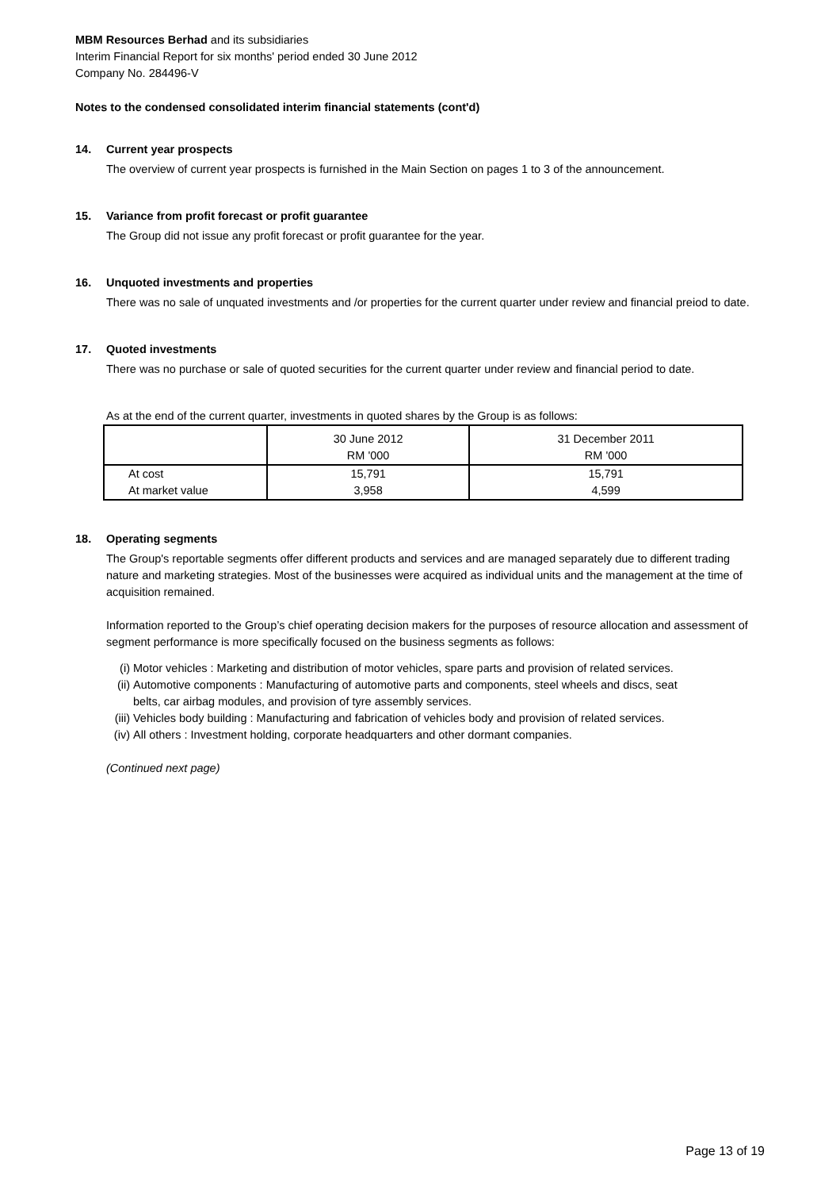MBM Resources Berhad and its subsidiaries
Interim Financial Report for six months' period ended 30 June 2012
Company No. 284496-V
Notes to the condensed consolidated interim financial statements (cont'd)
14. Current year prospects
The overview of current year prospects is furnished in the Main Section on pages 1 to 3 of the announcement.
15. Variance from profit forecast or profit guarantee
The Group did not issue any profit forecast or profit guarantee for the year.
16. Unquoted investments and properties
There was no sale of unquated investments and /or properties for the current quarter under review and financial preiod to date.
17. Quoted investments
There was no purchase or sale of quoted securities for the current quarter under review and financial period to date.
As at the end of the current quarter, investments in quoted shares by the Group is as follows:
| | 30 June 2012 RM '000 | 31 December 2011 RM '000 |
| At cost | 15,791 | 15,791 |
| At market value | 3,958 | 4,599 |
18. Operating segments
The Group's reportable segments offer different products and services and are managed separately due to different trading nature and marketing strategies. Most of the businesses were acquired as individual units and the management at the time of acquisition remained.
Information reported to the Group’s chief operating decision makers for the purposes of resource allocation and assessment of segment performance is more specifically focused on the business segments as follows:
(i) Motor vehicles : Marketing and distribution of motor vehicles, spare parts and provision of related services.
(ii) Automotive components : Manufacturing of automotive parts and components, steel wheels and discs, seat belts, car airbag modules, and provision of tyre assembly services.
(iii) Vehicles body building : Manufacturing and fabrication of vehicles body and provision of related services.
(iv) All others : Investment holding, corporate headquarters and other dormant companies.
(Continued next page)
Page 13 of 19